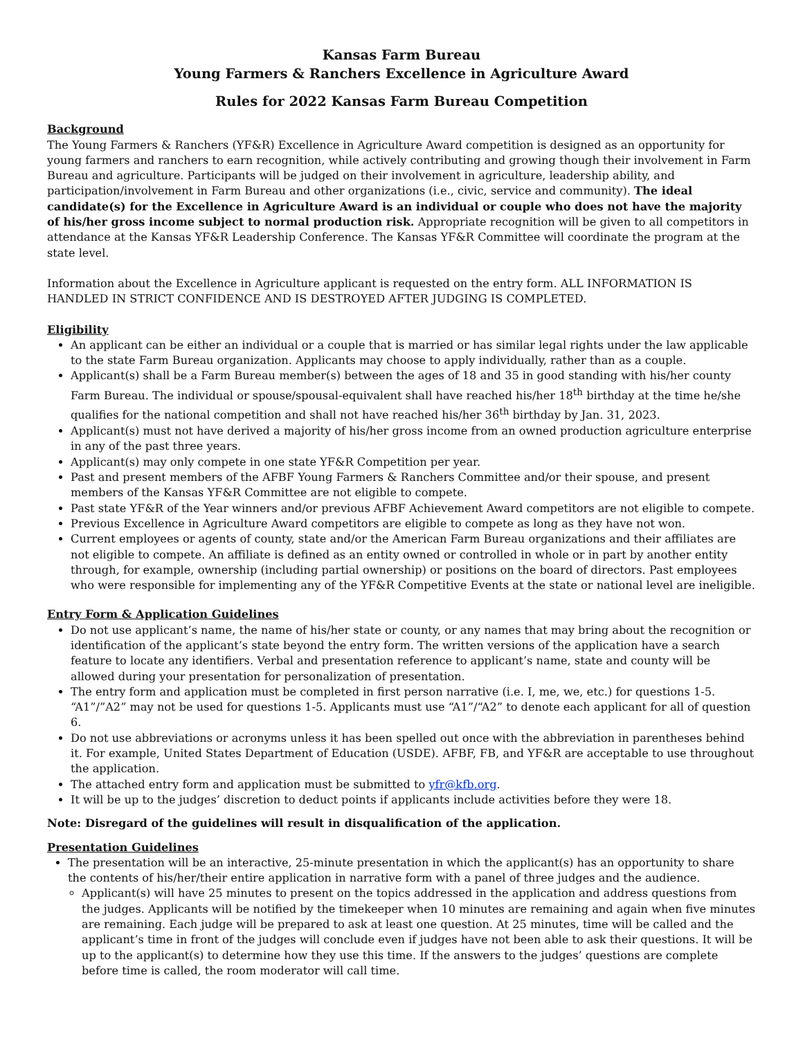Kansas Farm Bureau
Young Farmers & Ranchers Excellence in Agriculture Award
Rules for 2022 Kansas Farm Bureau Competition
Background
The Young Farmers & Ranchers (YF&R) Excellence in Agriculture Award competition is designed as an opportunity for young farmers and ranchers to earn recognition, while actively contributing and growing though their involvement in Farm Bureau and agriculture. Participants will be judged on their involvement in agriculture, leadership ability, and participation/involvement in Farm Bureau and other organizations (i.e., civic, service and community). The ideal candidate(s) for the Excellence in Agriculture Award is an individual or couple who does not have the majority of his/her gross income subject to normal production risk. Appropriate recognition will be given to all competitors in attendance at the Kansas YF&R Leadership Conference. The Kansas YF&R Committee will coordinate the program at the state level.
Information about the Excellence in Agriculture applicant is requested on the entry form. ALL INFORMATION IS HANDLED IN STRICT CONFIDENCE AND IS DESTROYED AFTER JUDGING IS COMPLETED.
Eligibility
An applicant can be either an individual or a couple that is married or has similar legal rights under the law applicable to the state Farm Bureau organization. Applicants may choose to apply individually, rather than as a couple.
Applicant(s) shall be a Farm Bureau member(s) between the ages of 18 and 35 in good standing with his/her county Farm Bureau. The individual or spouse/spousal-equivalent shall have reached his/her 18<sup>th</sup> birthday at the time he/she qualifies for the national competition and shall not have reached his/her 36<sup>th</sup> birthday by Jan. 31, 2023.
Applicant(s) must not have derived a majority of his/her gross income from an owned production agriculture enterprise in any of the past three years.
Applicant(s) may only compete in one state YF&R Competition per year.
Past and present members of the AFBF Young Farmers & Ranchers Committee and/or their spouse, and present members of the Kansas YF&R Committee are not eligible to compete.
Past state YF&R of the Year winners and/or previous AFBF Achievement Award competitors are not eligible to compete.
Previous Excellence in Agriculture Award competitors are eligible to compete as long as they have not won.
Current employees or agents of county, state and/or the American Farm Bureau organizations and their affiliates are not eligible to compete. An affiliate is defined as an entity owned or controlled in whole or in part by another entity through, for example, ownership (including partial ownership) or positions on the board of directors. Past employees who were responsible for implementing any of the YF&R Competitive Events at the state or national level are ineligible.
Entry Form & Application Guidelines
Do not use applicant’s name, the name of his/her state or county, or any names that may bring about the recognition or identification of the applicant’s state beyond the entry form. The written versions of the application have a search feature to locate any identifiers. Verbal and presentation reference to applicant’s name, state and county will be allowed during your presentation for personalization of presentation.
The entry form and application must be completed in first person narrative (i.e. I, me, we, etc.) for questions 1-5. “A1”/”A2” may not be used for questions 1-5. Applicants must use “A1”/“A2” to denote each applicant for all of question 6.
Do not use abbreviations or acronyms unless it has been spelled out once with the abbreviation in parentheses behind it. For example, United States Department of Education (USDE). AFBF, FB, and YF&R are acceptable to use throughout the application.
The attached entry form and application must be submitted to yfr@kfb.org.
It will be up to the judges’ discretion to deduct points if applicants include activities before they were 18.
Note: Disregard of the guidelines will result in disqualification of the application.
Presentation Guidelines
The presentation will be an interactive, 25-minute presentation in which the applicant(s) has an opportunity to share the contents of his/her/their entire application in narrative form with a panel of three judges and the audience.
Applicant(s) will have 25 minutes to present on the topics addressed in the application and address questions from the judges. Applicants will be notified by the timekeeper when 10 minutes are remaining and again when five minutes are remaining. Each judge will be prepared to ask at least one question. At 25 minutes, time will be called and the applicant’s time in front of the judges will conclude even if judges have not been able to ask their questions. It will be up to the applicant(s) to determine how they use this time. If the answers to the judges’ questions are complete before time is called, the room moderator will call time.